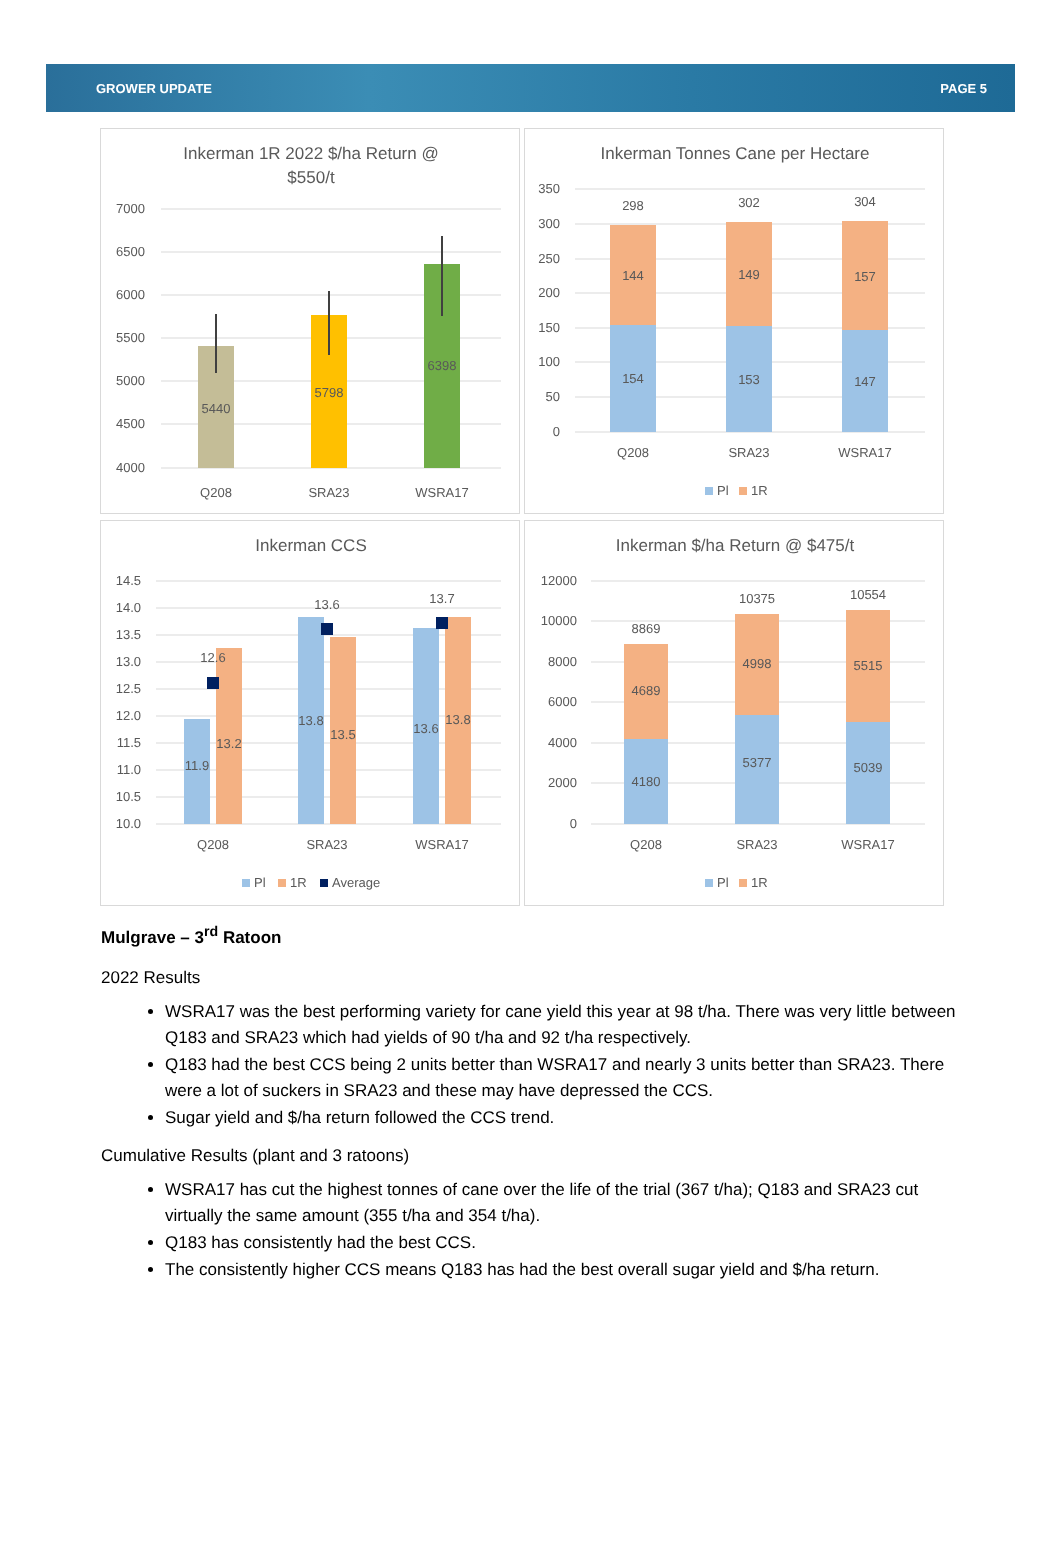GROWER UPDATE PAGE 5
Inkerman 1R 2022 $/ha Return @
$550/t
7000
6500
6000
5500
5000
4500
4000
5440
5798
6398
Q208
SRA23
WSRA17
Inkerman Tonnes Cane per Hectare
350
300
250
200
150
100
50
0
298
302
304
144
149
157
154
153
147
Q208
SRA23
WSRA17
Pl
1R
Inkerman CCS
14.5
14.0
13.5
13.0
12.5
12.0
11.5
11.0
10.5
10.0
12.6
13.6
13.7
11.9
13.2
13.8
13.5
13.6
13.8
Q208
SRA23
WSRA17
Pl
1R
Average
Inkerman $/ha Return @ $475/t
12000
10000
8000
6000
4000
2000
0
8869
10375
10554
4689
4998
5515
4180
5377
5039
Q208
SRA23
WSRA17
Pl
1R
Mulgrave – 3<sup>rd</sup> Ratoon
2022 Results
WSRA17 was the best performing variety for cane yield this year at 98 t/ha. There was very little between Q183 and SRA23 which had yields of 90 t/ha and 92 t/ha respectively.
Q183 had the best CCS being 2 units better than WSRA17 and nearly 3 units better than SRA23. There were a lot of suckers in SRA23 and these may have depressed the CCS.
Sugar yield and $/ha return followed the CCS trend.
Cumulative Results (plant and 3 ratoons)
WSRA17 has cut the highest tonnes of cane over the life of the trial (367 t/ha); Q183 and SRA23 cut virtually the same amount (355 t/ha and 354 t/ha).
Q183 has consistently had the best CCS.
The consistently higher CCS means Q183 has had the best overall sugar yield and $/ha return.